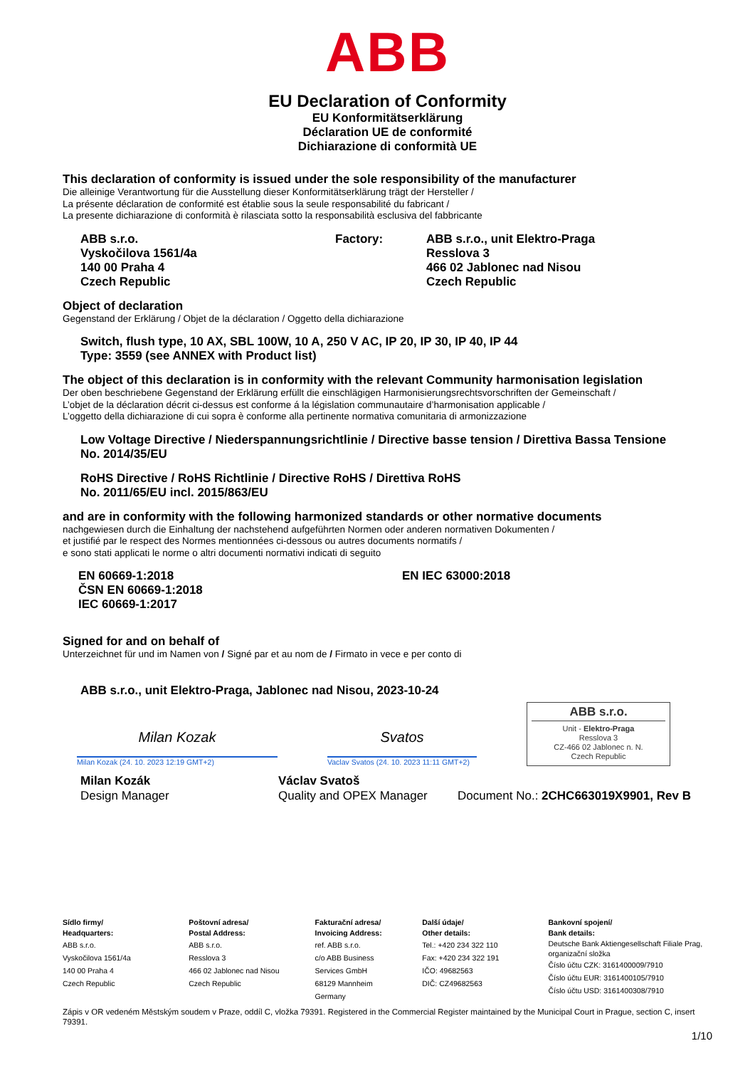ABB
EU Declaration of Conformity
EU Konformitätserklärung
Déclaration UE de conformité
Dichiarazione di conformità UE
This declaration of conformity is issued under the sole responsibility of the manufacturer
Die alleinige Verantwortung für die Ausstellung dieser Konformitätserklärung trägt der Hersteller /
La présente déclaration de conformité est établie sous la seule responsabilité du fabricant /
La presente dichiarazione di conformità è rilasciata sotto la responsabilità esclusiva del fabbricante
ABB s.r.o.
Vyskočilova 1561/4a
140 00 Praha 4
Czech Republic
Factory: ABB s.r.o., unit Elektro-Praga
Resslova 3
466 02 Jablonec nad Nisou
Czech Republic
Object of declaration
Gegenstand der Erklärung / Objet de la déclaration / Oggetto della dichiarazione
Switch, flush type, 10 AX, SBL 100W, 10 A, 250 V AC, IP 20, IP 30, IP 40, IP 44
Type: 3559 (see ANNEX with Product list)
The object of this declaration is in conformity with the relevant Community harmonisation legislation
Der oben beschriebene Gegenstand der Erklärung erfüllt die einschlägigen Harmonisierungsrechtsvorschriften der Gemeinschaft /
L’objet de la déclaration décrit ci-dessus est conforme á la législation communautaire d’harmonisation applicable /
L’oggetto della dichiarazione di cui sopra è conforme alla pertinente normativa comunitaria di armonizzazione
Low Voltage Directive / Niederspannungsrichtlinie / Directive basse tension / Direttiva Bassa Tensione
No. 2014/35/EU
RoHS Directive / RoHS Richtlinie / Directive RoHS / Direttiva RoHS
No. 2011/65/EU incl. 2015/863/EU
and are in conformity with the following harmonized standards or other normative documents
nachgewiesen durch die Einhaltung der nachstehend aufgeführten Normen oder anderen normativen Dokumenten /
et justifié par le respect des Normes mentionnées ci-dessous ou autres documents normatifs /
e sono stati applicati le norme o altri documenti normativi indicati di seguito
EN 60669-1:2018
ČSN EN 60669-1:2018
IEC 60669-1:2017
EN IEC 63000:2018
Signed for and on behalf of
Unterzeichnet für und im Namen von / Signé par et au nom de / Firmato in vece e per conto di
ABB s.r.o., unit Elektro-Praga, Jablonec nad Nisou, 2023-10-24
Milan Kozak
Milan Kozak (24. 10. 2023 12:19 GMT+2)
Svatos
Vaclav Svatos (24. 10. 2023 11:11 GMT+2)
ABB s.r.o.
Unit - Elektro-Praga
Resslova 3
CZ-466 02 Jablonec n. N.
Czech Republic
Milan Kozák
Design Manager
Václav Svatoš
Quality and OPEX Manager
Document No.: 2CHC663019X9901, Rev B
Sídlo firmy/
Headquarters:
ABB s.r.o.
Vyskočilova 1561/4a
140 00 Praha 4
Czech Republic
Poštovní adresa/
Postal Address:
ABB s.r.o.
Resslova 3
466 02 Jablonec nad Nisou
Czech Republic
Fakturační adresa/
Invoicing Address:
ref. ABB s.r.o.
c/o ABB Business
Services GmbH
68129 Mannheim
Germany
Další údaje/
Other details:
Tel.: +420 234 322 110
Fax: +420 234 322 191
IČO: 49682563
DIČ: CZ49682563
Bankovní spojení/
Bank details:
Deutsche Bank Aktiengesellschaft Filiale Prag, organizační složka
Číslo účtu CZK: 3161400009/7910
Číslo účtu EUR: 3161400105/7910
Číslo účtu USD: 3161400308/7910
Zápis v OR vedeném Městským soudem v Praze, oddíl C, vložka 79391. Registered in the Commercial Register maintained by the Municipal Court in Prague, section C, insert 79391.
1/10